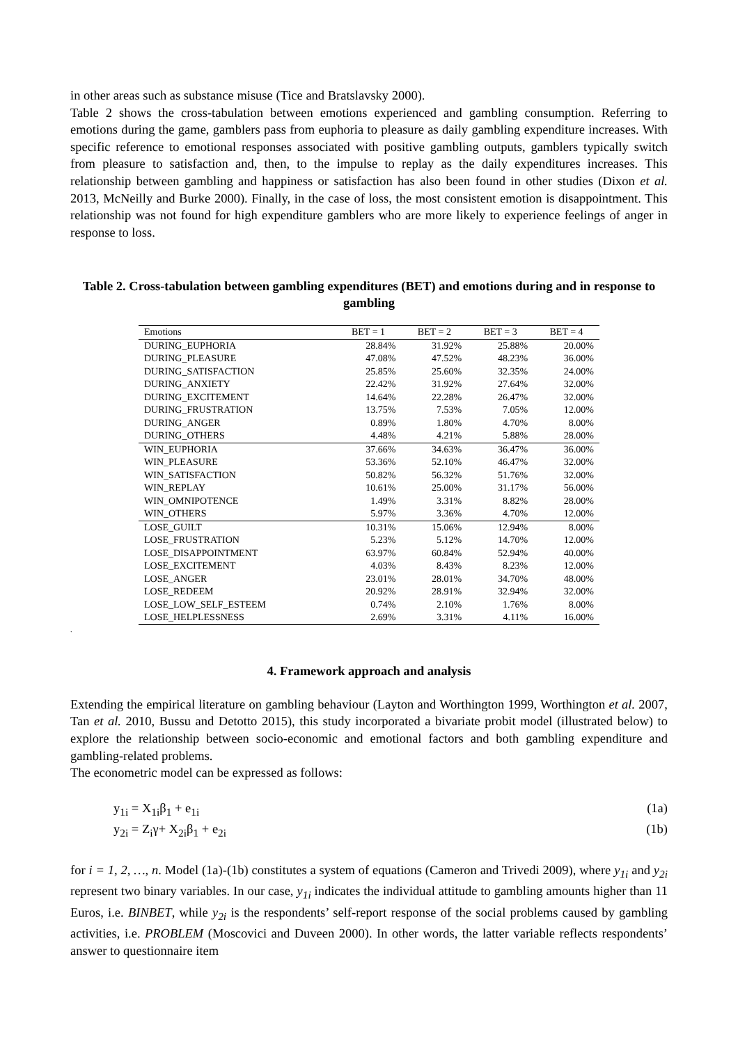in other areas such as substance misuse (Tice and Bratslavsky 2000).
Table 2 shows the cross-tabulation between emotions experienced and gambling consumption. Referring to emotions during the game, gamblers pass from euphoria to pleasure as daily gambling expenditure increases. With specific reference to emotional responses associated with positive gambling outputs, gamblers typically switch from pleasure to satisfaction and, then, to the impulse to replay as the daily expenditures increases. This relationship between gambling and happiness or satisfaction has also been found in other studies (Dixon et al. 2013, McNeilly and Burke 2000). Finally, in the case of loss, the most consistent emotion is disappointment. This relationship was not found for high expenditure gamblers who are more likely to experience feelings of anger in response to loss.
Table 2. Cross-tabulation between gambling expenditures (BET) and emotions during and in response to gambling
| Emotions | BET = 1 | BET = 2 | BET = 3 | BET = 4 |
| --- | --- | --- | --- | --- |
| DURING_EUPHORIA | 28.84% | 31.92% | 25.88% | 20.00% |
| DURING_PLEASURE | 47.08% | 47.52% | 48.23% | 36.00% |
| DURING_SATISFACTION | 25.85% | 25.60% | 32.35% | 24.00% |
| DURING_ANXIETY | 22.42% | 31.92% | 27.64% | 32.00% |
| DURING_EXCITEMENT | 14.64% | 22.28% | 26.47% | 32.00% |
| DURING_FRUSTRATION | 13.75% | 7.53% | 7.05% | 12.00% |
| DURING_ANGER | 0.89% | 1.80% | 4.70% | 8.00% |
| DURING_OTHERS | 4.48% | 4.21% | 5.88% | 28.00% |
| WIN_EUPHORIA | 37.66% | 34.63% | 36.47% | 36.00% |
| WIN_PLEASURE | 53.36% | 52.10% | 46.47% | 32.00% |
| WIN_SATISFACTION | 50.82% | 56.32% | 51.76% | 32.00% |
| WIN_REPLAY | 10.61% | 25.00% | 31.17% | 56.00% |
| WIN_OMNIPOTENCE | 1.49% | 3.31% | 8.82% | 28.00% |
| WIN_OTHERS | 5.97% | 3.36% | 4.70% | 12.00% |
| LOSE_GUILT | 10.31% | 15.06% | 12.94% | 8.00% |
| LOSE_FRUSTRATION | 5.23% | 5.12% | 14.70% | 12.00% |
| LOSE_DISAPPOINTMENT | 63.97% | 60.84% | 52.94% | 40.00% |
| LOSE_EXCITEMENT | 4.03% | 8.43% | 8.23% | 12.00% |
| LOSE_ANGER | 23.01% | 28.01% | 34.70% | 48.00% |
| LOSE_REDEEM | 20.92% | 28.91% | 32.94% | 32.00% |
| LOSE_LOW_SELF_ESTEEM | 0.74% | 2.10% | 1.76% | 8.00% |
| LOSE_HELPLESSNESS | 2.69% | 3.31% | 4.11% | 16.00% |
.
4. Framework approach and analysis
Extending the empirical literature on gambling behaviour (Layton and Worthington 1999, Worthington et al. 2007, Tan et al. 2010, Bussu and Detotto 2015), this study incorporated a bivariate probit model (illustrated below) to explore the relationship between socio-economic and emotional factors and both gambling expenditure and gambling-related problems.
The econometric model can be expressed as follows:
y<sub>1i</sub> = X<sub>1i</sub>β<sub>1</sub> + e<sub>1i</sub> (1a)
y<sub>2i</sub> = Z<sub>i</sub>γ+ X<sub>2i</sub>β<sub>1</sub> + e<sub>2i</sub> (1b)
for i = 1, 2, …, n. Model (1a)-(1b) constitutes a system of equations (Cameron and Trivedi 2009), where y<sub>1i</sub> and y<sub>2i</sub> represent two binary variables. In our case, y<sub>1i</sub> indicates the individual attitude to gambling amounts higher than 11 Euros, i.e. BINBET, while y<sub>2i</sub> is the respondents’ self-report response of the social problems caused by gambling activities, i.e. PROBLEM (Moscovici and Duveen 2000). In other words, the latter variable reflects respondents’ answer to questionnaire item